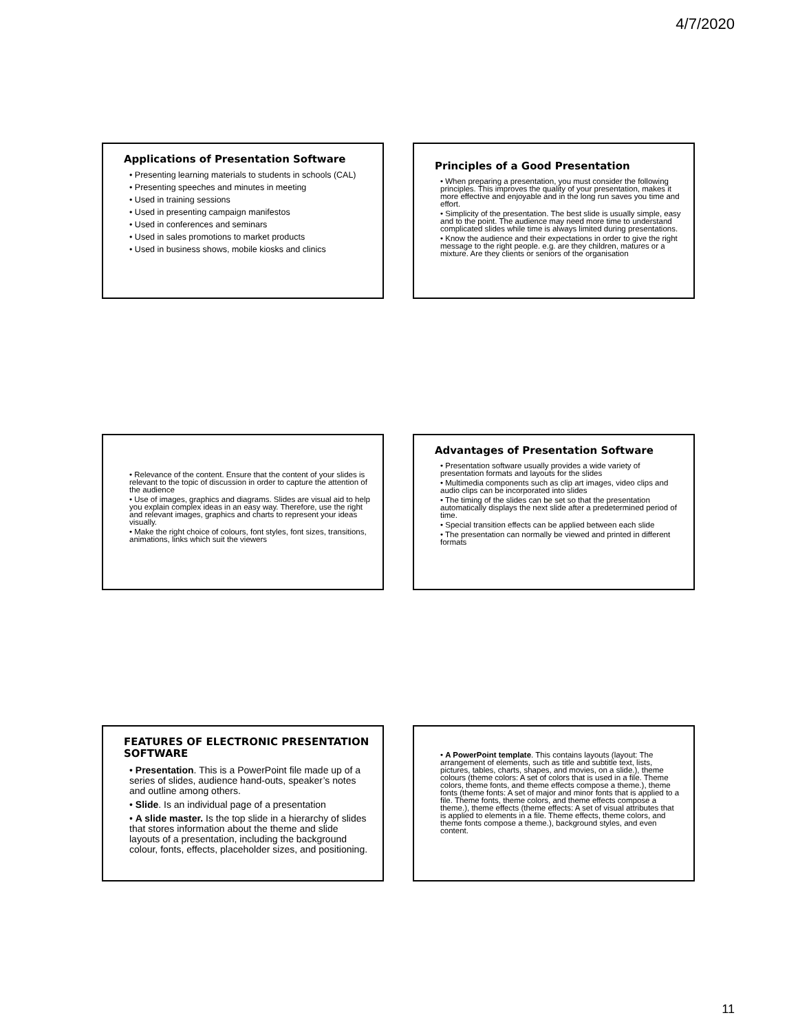4/7/2020
Applications of Presentation Software
• Presenting learning materials to students in schools (CAL)
• Presenting speeches and minutes in meeting
• Used in training sessions
• Used in presenting campaign manifestos
• Used in conferences and seminars
• Used in sales promotions to market products
• Used in business shows, mobile kiosks and clinics
Principles of a Good Presentation
• When preparing a presentation, you must consider the following principles. This improves the quality of your presentation, makes it more effective and enjoyable and in the long run saves you time and effort.
• Simplicity of the presentation. The best slide is usually simple, easy and to the point. The audience may need more time to understand complicated slides while time is always limited during presentations.
• Know the audience and their expectations in order to give the right message to the right people. e.g. are they children, matures or a mixture. Are they clients or seniors of the organisation
• Relevance of the content. Ensure that the content of your slides is relevant to the topic of discussion in order to capture the attention of the audience
• Use of images, graphics and diagrams. Slides are visual aid to help you explain complex ideas in an easy way. Therefore, use the right and relevant images, graphics and charts to represent your ideas visually.
• Make the right choice of colours, font styles, font sizes, transitions, animations, links which suit the viewers
Advantages of Presentation Software
• Presentation software usually provides a wide variety of presentation formats and layouts for the slides
• Multimedia components such as clip art images, video clips and audio clips can be incorporated into slides
• The timing of the slides can be set so that the presentation automatically displays the next slide after a predetermined period of time.
• Special transition effects can be applied between each slide
• The presentation can normally be viewed and printed in different formats
FEATURES OF ELECTRONIC PRESENTATION SOFTWARE
• Presentation. This is a PowerPoint file made up of a series of slides, audience hand-outs, speaker’s notes and outline among others.
• Slide. Is an individual page of a presentation
• A slide master. Is the top slide in a hierarchy of slides that stores information about the theme and slide layouts of a presentation, including the background colour, fonts, effects, placeholder sizes, and positioning.
• A PowerPoint template. This contains layouts (layout: The arrangement of elements, such as title and subtitle text, lists, pictures, tables, charts, shapes, and movies, on a slide.), theme colours (theme colors: A set of colors that is used in a file. Theme colors, theme fonts, and theme effects compose a theme.), theme fonts (theme fonts: A set of major and minor fonts that is applied to a file. Theme fonts, theme colors, and theme effects compose a theme.), theme effects (theme effects: A set of visual attributes that is applied to elements in a file. Theme effects, theme colors, and theme fonts compose a theme.), background styles, and even content.
11